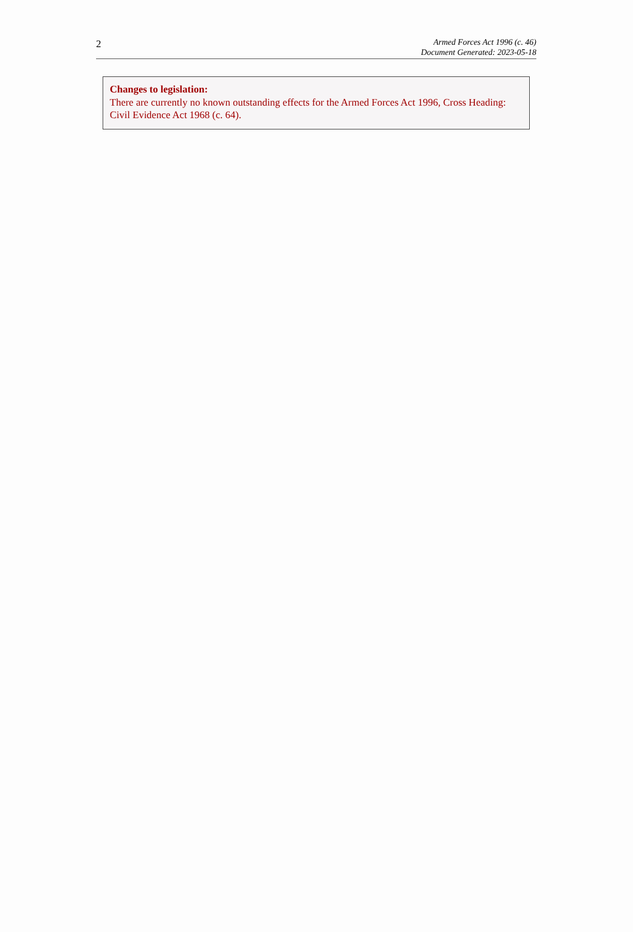2
Armed Forces Act 1996 (c. 46)
Document Generated: 2023-05-18
Changes to legislation:
There are currently no known outstanding effects for the Armed Forces Act 1996, Cross Heading: Civil Evidence Act 1968 (c. 64).